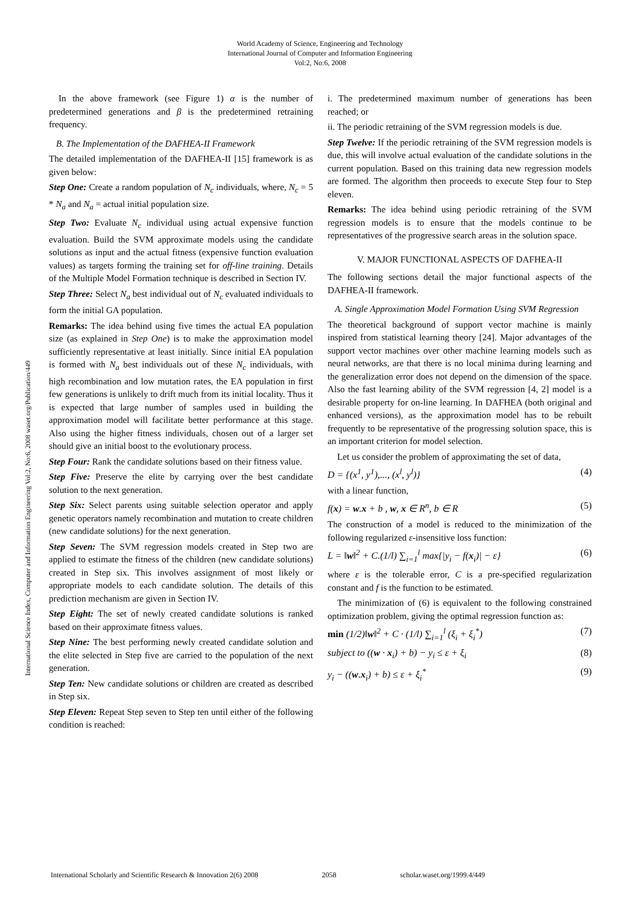World Academy of Science, Engineering and Technology
International Journal of Computer and Information Engineering
Vol:2, No:6, 2008
International Science Index, Computer and Information Engineering Vol:2, No:6, 2008 waset.org/Publication/449
In the above framework (see Figure 1) α is the number of predetermined generations and β is the predetermined retraining frequency.
B. The Implementation of the DAFHEA-II Framework
The detailed implementation of the DAFHEA-II [15] framework is as given below:
Step One: Create a random population of N<sub>c</sub> individuals, where, N<sub>c</sub> = 5 * N<sub>a</sub> and N<sub>a</sub> = actual initial population size.
Step Two: Evaluate N<sub>c</sub> individual using actual expensive function evaluation. Build the SVM approximate models using the candidate solutions as input and the actual fitness (expensive function evaluation values) as targets forming the training set for off-line training. Details of the Multiple Model Formation technique is described in Section IV.
Step Three: Select N<sub>a</sub> best individual out of N<sub>c</sub> evaluated individuals to form the initial GA population.
Remarks: The idea behind using five times the actual EA population size (as explained in Step One) is to make the approximation model sufficiently representative at least initially. Since initial EA population is formed with N<sub>a</sub> best individuals out of these N<sub>c</sub> individuals, with high recombination and low mutation rates, the EA population in first few generations is unlikely to drift much from its initial locality. Thus it is expected that large number of samples used in building the approximation model will facilitate better performance at this stage. Also using the higher fitness individuals, chosen out of a larger set should give an initial boost to the evolutionary process.
Step Four: Rank the candidate solutions based on their fitness value.
Step Five: Preserve the elite by carrying over the best candidate solution to the next generation.
Step Six: Select parents using suitable selection operator and apply genetic operators namely recombination and mutation to create children (new candidate solutions) for the next generation.
Step Seven: The SVM regression models created in Step two are applied to estimate the fitness of the children (new candidate solutions) created in Step six. This involves assignment of most likely or appropriate models to each candidate solution. The details of this prediction mechanism are given in Section IV.
Step Eight: The set of newly created candidate solutions is ranked based on their approximate fitness values.
Step Nine: The best performing newly created candidate solution and the elite selected in Step five are carried to the population of the next generation.
Step Ten: New candidate solutions or children are created as described in Step six.
Step Eleven: Repeat Step seven to Step ten until either of the following condition is reached:
i. The predetermined maximum number of generations has been reached; or
ii. The periodic retraining of the SVM regression models is due.
Step Twelve: If the periodic retraining of the SVM regression models is due, this will involve actual evaluation of the candidate solutions in the current population. Based on this training data new regression models are formed. The algorithm then proceeds to execute Step four to Step eleven.
Remarks: The idea behind using periodic retraining of the SVM regression models is to ensure that the models continue to be representatives of the progressive search areas in the solution space.
V. MAJOR FUNCTIONAL ASPECTS OF DAFHEA-II
The following sections detail the major functional aspects of the DAFHEA-II framework.
A. Single Approximation Model Formation Using SVM Regression
The theoretical background of support vector machine is mainly inspired from statistical learning theory [24]. Major advantages of the support vector machines over other machine learning models such as neural networks, are that there is no local minima during learning and the generalization error does not depend on the dimension of the space. Also the fast learning ability of the SVM regression [4, 2] model is a desirable property for on-line learning. In DAFHEA (both original and enhanced versions), as the approximation model has to be rebuilt frequently to be representative of the progressing solution space, this is an important criterion for model selection.
Let us consider the problem of approximating the set of data,
D = {(x<sup>1</sup>, y<sup>1</sup>),..., (x<sup>l</sup>, y<sup>l</sup>)} (4)
with a linear function,
f(x) = w.x + b , w, x ∈ R<sup>n</sup>, b ∈ R (5)
The construction of a model is reduced to the minimization of the following regularized ε-insensitive loss function:
L = ‖w‖<sup>2</sup> + C.(1/l) ∑<sub>i=1</sub><sup>l</sup> max{|y<sub>i</sub> − f(x<sub>i</sub>)| − ε} (6)
where ε is the tolerable error, C is a pre-specified regularization constant and f is the function to be estimated.
The minimization of (6) is equivalent to the following constrained optimization problem, giving the optimal regression function as:
min (1/2)‖w‖<sup>2</sup> + C · (1/l) ∑<sub>i=1</sub><sup>l</sup> (ξ<sub>i</sub> + ξ<sub>i</sub><sup>*</sup>) (7)
subject to ((w · x<sub>i</sub>) + b) − y<sub>i</sub> ≤ ε + ξ<sub>i</sub> (8)
y<sub>i</sub> − ((w.x<sub>i</sub>) + b) ≤ ε + ξ<sub>i</sub><sup>*</sup> (9)
International Scholarly and Scientific Research & Innovation 2(6) 2008 2058 scholar.waset.org/1999.4/449